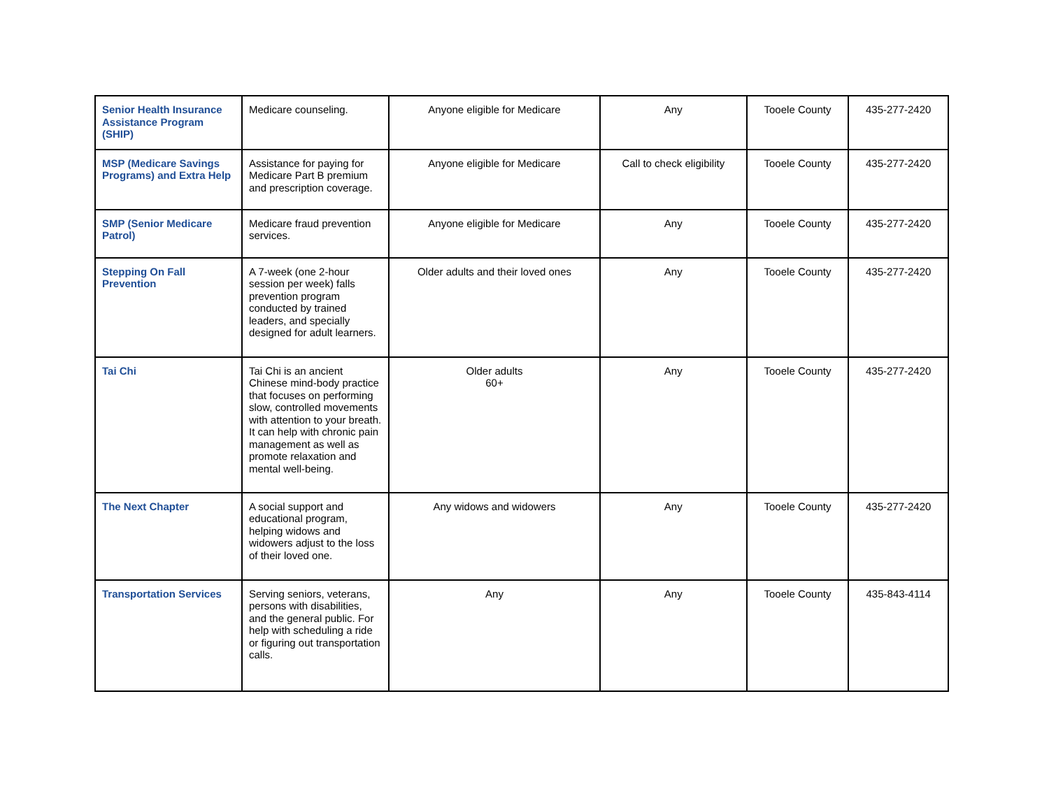| Senior Health Insurance Assistance Program (SHIP) | Medicare counseling. | Anyone eligible for Medicare | Any | Tooele County | 435-277-2420 |
| MSP (Medicare Savings Programs) and Extra Help | Assistance for paying for Medicare Part B premium and prescription coverage. | Anyone eligible for Medicare | Call to check eligibility | Tooele County | 435-277-2420 |
| SMP (Senior Medicare Patrol) | Medicare fraud prevention services. | Anyone eligible for Medicare | Any | Tooele County | 435-277-2420 |
| Stepping On Fall Prevention | A 7-week (one 2-hour session per week) falls prevention program conducted by trained leaders, and specially designed for adult learners. | Older adults and their loved ones | Any | Tooele County | 435-277-2420 |
| Tai Chi | Tai Chi is an ancient Chinese mind-body practice that focuses on performing slow, controlled movements with attention to your breath. It can help with chronic pain management as well as promote relaxation and mental well-being. | Older adults 60+ | Any | Tooele County | 435-277-2420 |
| The Next Chapter | A social support and educational program, helping widows and widowers adjust to the loss of their loved one. | Any widows and widowers | Any | Tooele County | 435-277-2420 |
| Transportation Services | Serving seniors, veterans, persons with disabilities, and the general public. For help with scheduling a ride or figuring out transportation calls. | Any | Any | Tooele County | 435-843-4114 |